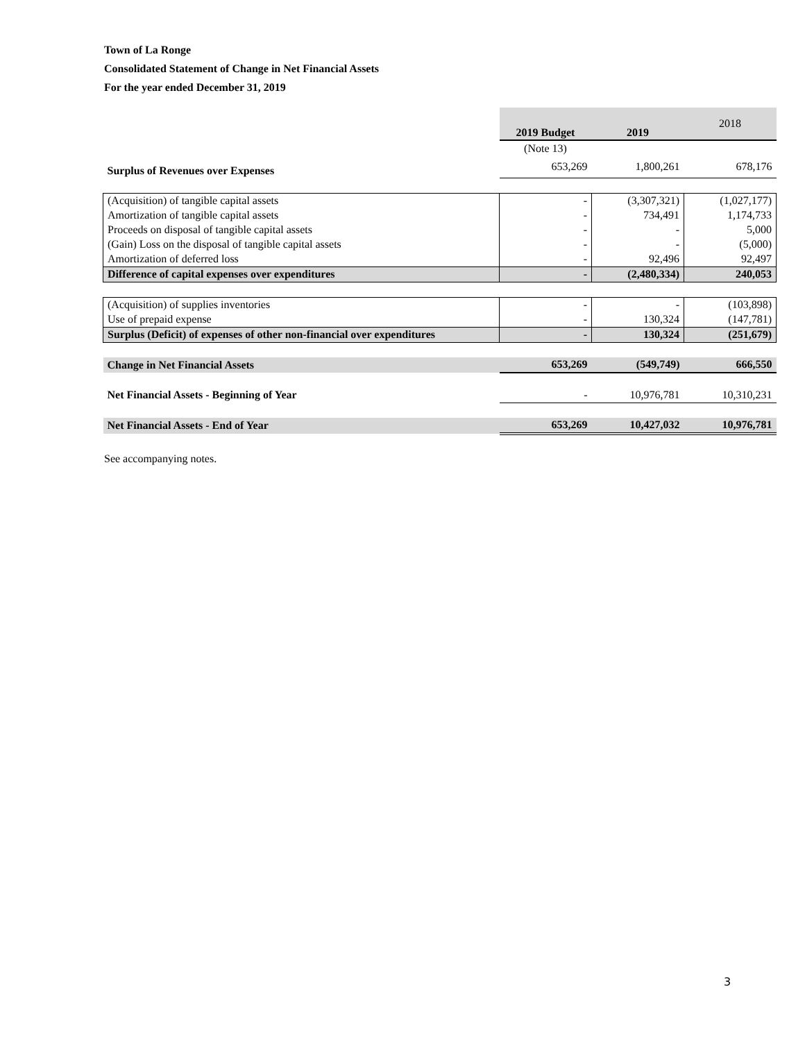Town of La Ronge
Consolidated Statement of Change in Net Financial Assets
For the year ended December 31, 2019
| | 2019 Budget | 2019 | 2018 |
| --- | --- | --- | --- |
| | (Note 13) | | |
| Surplus of Revenues over Expenses | 653,269 | 1,800,261 | 678,176 |
| (Acquisition) of tangible capital assets | - | (3,307,321) | (1,027,177) |
| Amortization of tangible capital assets | - | 734,491 | 1,174,733 |
| Proceeds on disposal of tangible capital assets | - | - | 5,000 |
| (Gain) Loss on the disposal of tangible capital assets | - | - | (5,000) |
| Amortization of deferred loss | - | 92,496 | 92,497 |
| Difference of capital expenses over expenditures | - | (2,480,334) | 240,053 |
| (Acquisition) of supplies inventories | - | - | (103,898) |
| Use of prepaid expense | - | 130,324 | (147,781) |
| Surplus (Deficit) of expenses of other non-financial over expenditures | - | 130,324 | (251,679) |
| Change in Net Financial Assets | 653,269 | (549,749) | 666,550 |
| Net Financial Assets - Beginning of Year | - | 10,976,781 | 10,310,231 |
| Net Financial Assets - End of Year | 653,269 | 10,427,032 | 10,976,781 |
See accompanying notes.
3